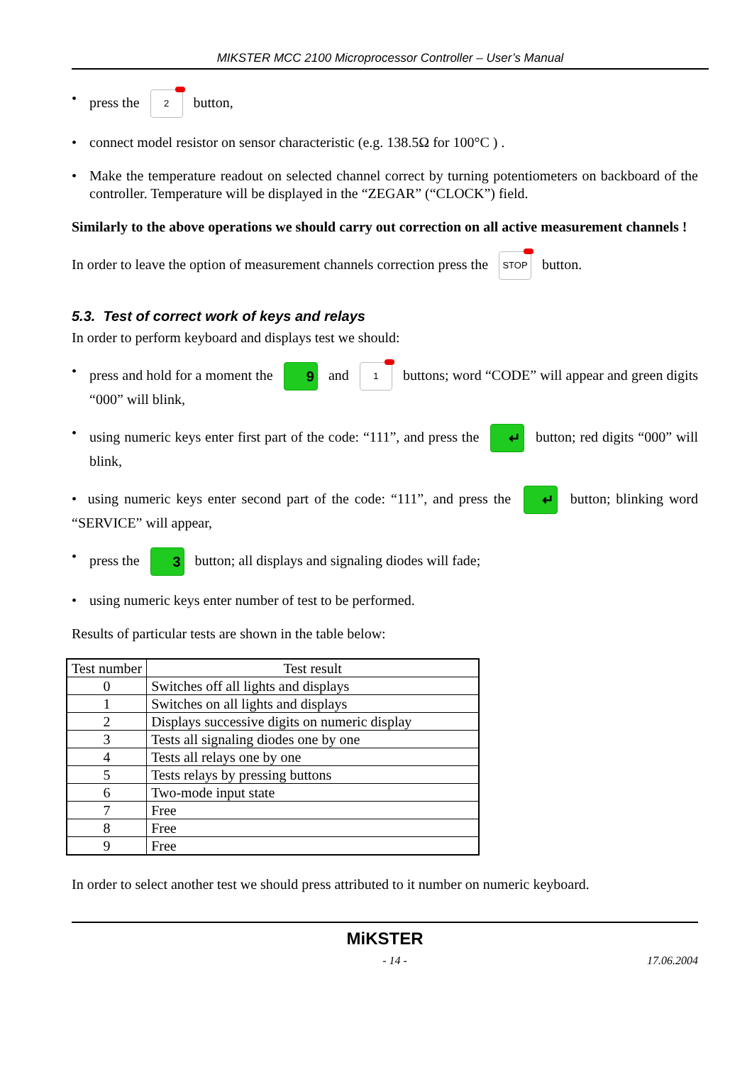MIKSTER MCC 2100 Microprocessor Controller – User’s Manual
• press the 2 button,
• connect model resistor on sensor characteristic (e.g. 138.5Ω for 100°C ) .
• Make the temperature readout on selected channel correct by turning potentiometers on backboard of the controller. Temperature will be displayed in the “ZEGAR” (“CLOCK”) field.
Similarly to the above operations we should carry out correction on all active measurement channels !
In order to leave the option of measurement channels correction press the STOP button.
5.3. Test of correct work of keys and relays
In order to perform keyboard and displays test we should:
• press and hold for a moment the 9 and 1 buttons; word “CODE” will appear and green digits “000” will blink,
• using numeric keys enter first part of the code: “111”, and press the ↵ button; red digits “000” will blink,
• using numeric keys enter second part of the code: “111”, and press the ↵ button; blinking word “SERVICE” will appear,
• press the 3 button; all displays and signaling diodes will fade;
• using numeric keys enter number of test to be performed.
Results of particular tests are shown in the table below:
| Test number | Test result |
| --- | --- |
| 0 | Switches off all lights and displays |
| 1 | Switches on all lights and displays |
| 2 | Displays successive digits on numeric display |
| 3 | Tests all signaling diodes one by one |
| 4 | Tests all relays one by one |
| 5 | Tests relays by pressing buttons |
| 6 | Two-mode input state |
| 7 | Free |
| 8 | Free |
| 9 | Free |
In order to select another test we should press attributed to it number on numeric keyboard.
MiKSTER
- 14 - 17.06.2004